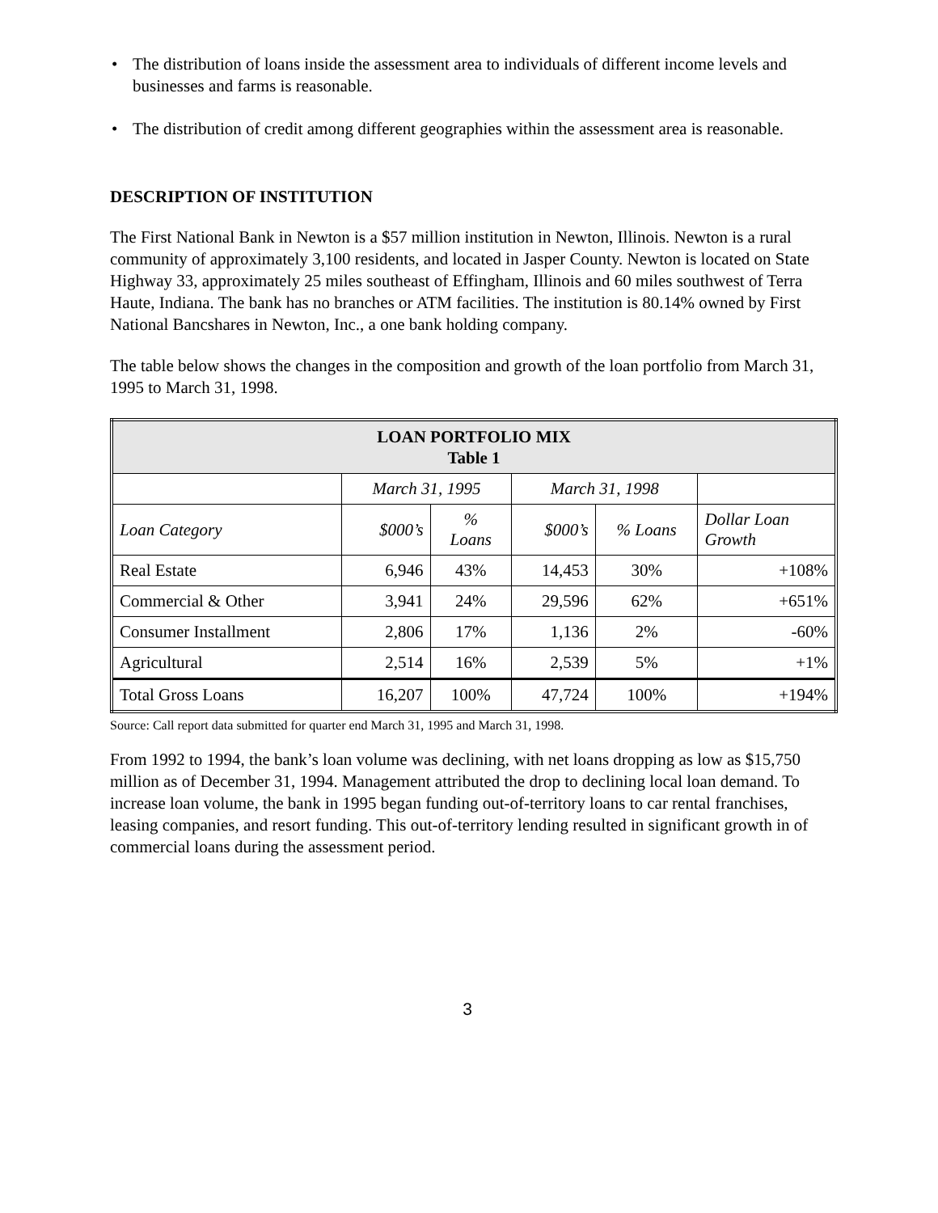• The distribution of loans inside the assessment area to individuals of different income levels and businesses and farms is reasonable.
• The distribution of credit among different geographies within the assessment area is reasonable.
DESCRIPTION OF INSTITUTION
The First National Bank in Newton is a $57 million institution in Newton, Illinois. Newton is a rural community of approximately 3,100 residents, and located in Jasper County. Newton is located on State Highway 33, approximately 25 miles southeast of Effingham, Illinois and 60 miles southwest of Terra Haute, Indiana. The bank has no branches or ATM facilities. The institution is 80.14% owned by First National Bancshares in Newton, Inc., a one bank holding company.
The table below shows the changes in the composition and growth of the loan portfolio from March 31, 1995 to March 31, 1998.
| LOAN PORTFOLIO MIX Table 1 | | | | | |
| --- | --- | --- | --- | --- | --- |
| | March 31, 1995 | | March 31, 1998 | | |
| Loan Category | $000’s | % Loans | $000’s | % Loans | Dollar Loan Growth |
| Real Estate | 6,946 | 43% | 14,453 | 30% | +108% |
| Commercial & Other | 3,941 | 24% | 29,596 | 62% | +651% |
| Consumer Installment | 2,806 | 17% | 1,136 | 2% | -60% |
| Agricultural | 2,514 | 16% | 2,539 | 5% | +1% |
| Total Gross Loans | 16,207 | 100% | 47,724 | 100% | +194% |
Source: Call report data submitted for quarter end March 31, 1995 and March 31, 1998.
From 1992 to 1994, the bank’s loan volume was declining, with net loans dropping as low as $15,750 million as of December 31, 1994. Management attributed the drop to declining local loan demand. To increase loan volume, the bank in 1995 began funding out-of-territory loans to car rental franchises, leasing companies, and resort funding. This out-of-territory lending resulted in significant growth in of commercial loans during the assessment period.
3